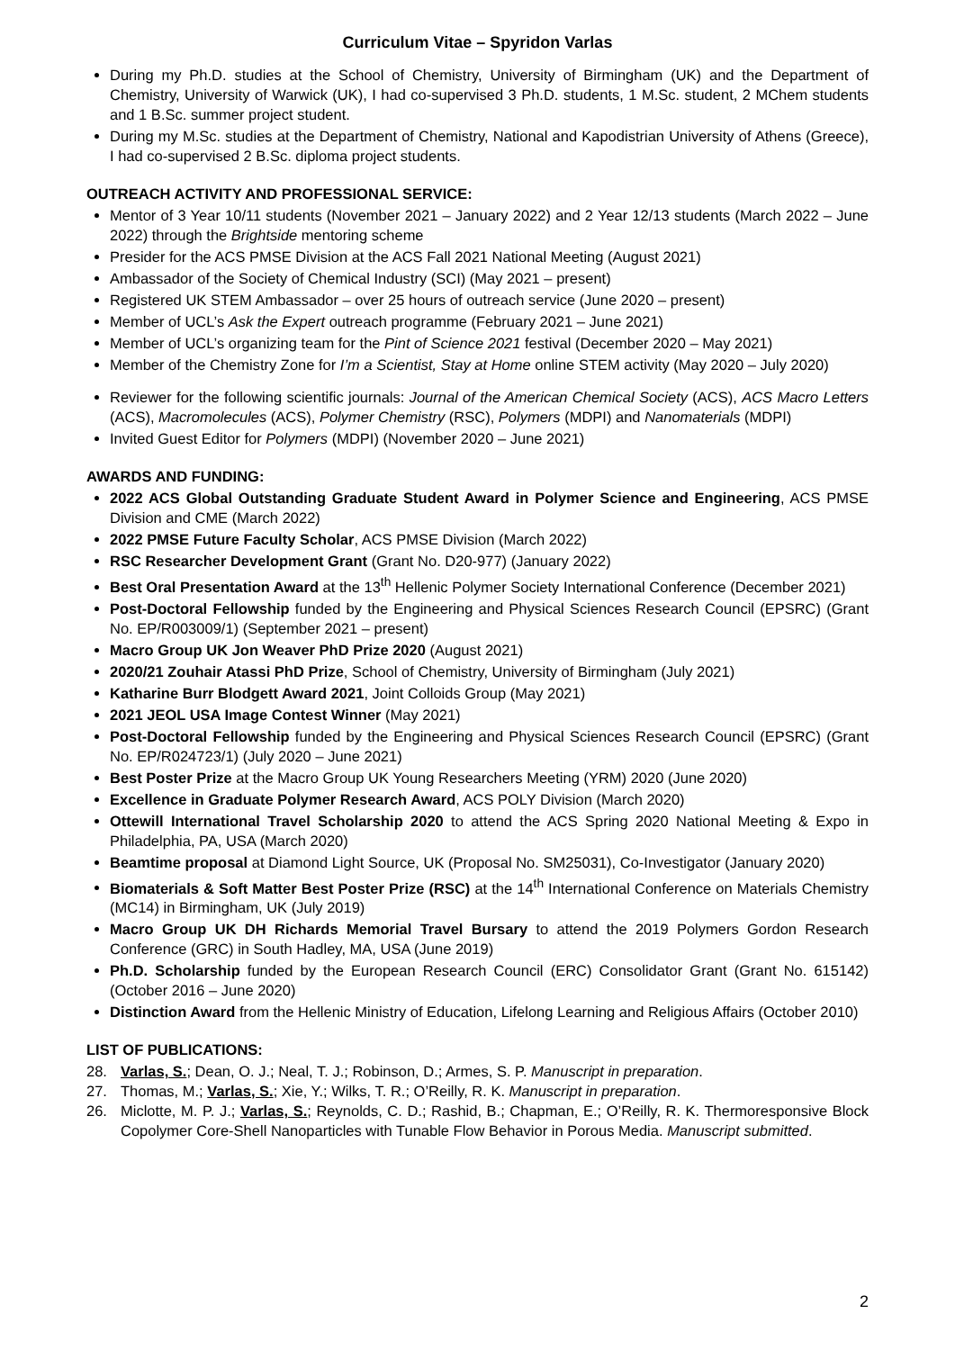Curriculum Vitae – Spyridon Varlas
During my Ph.D. studies at the School of Chemistry, University of Birmingham (UK) and the Department of Chemistry, University of Warwick (UK), I had co-supervised 3 Ph.D. students, 1 M.Sc. student, 2 MChem students and 1 B.Sc. summer project student.
During my M.Sc. studies at the Department of Chemistry, National and Kapodistrian University of Athens (Greece), I had co-supervised 2 B.Sc. diploma project students.
OUTREACH ACTIVITY AND PROFESSIONAL SERVICE:
Mentor of 3 Year 10/11 students (November 2021 – January 2022) and 2 Year 12/13 students (March 2022 – June 2022) through the Brightside mentoring scheme
Presider for the ACS PMSE Division at the ACS Fall 2021 National Meeting (August 2021)
Ambassador of the Society of Chemical Industry (SCI) (May 2021 – present)
Registered UK STEM Ambassador – over 25 hours of outreach service (June 2020 – present)
Member of UCL’s Ask the Expert outreach programme (February 2021 – June 2021)
Member of UCL’s organizing team for the Pint of Science 2021 festival (December 2020 – May 2021)
Member of the Chemistry Zone for I’m a Scientist, Stay at Home online STEM activity (May 2020 – July 2020)
Reviewer for the following scientific journals: Journal of the American Chemical Society (ACS), ACS Macro Letters (ACS), Macromolecules (ACS), Polymer Chemistry (RSC), Polymers (MDPI) and Nanomaterials (MDPI)
Invited Guest Editor for Polymers (MDPI) (November 2020 – June 2021)
AWARDS AND FUNDING:
2022 ACS Global Outstanding Graduate Student Award in Polymer Science and Engineering, ACS PMSE Division and CME (March 2022)
2022 PMSE Future Faculty Scholar, ACS PMSE Division (March 2022)
RSC Researcher Development Grant (Grant No. D20-977) (January 2022)
Best Oral Presentation Award at the 13<sup>th</sup> Hellenic Polymer Society International Conference (December 2021)
Post-Doctoral Fellowship funded by the Engineering and Physical Sciences Research Council (EPSRC) (Grant No. EP/R003009/1) (September 2021 – present)
Macro Group UK Jon Weaver PhD Prize 2020 (August 2021)
2020/21 Zouhair Atassi PhD Prize, School of Chemistry, University of Birmingham (July 2021)
Katharine Burr Blodgett Award 2021, Joint Colloids Group (May 2021)
2021 JEOL USA Image Contest Winner (May 2021)
Post-Doctoral Fellowship funded by the Engineering and Physical Sciences Research Council (EPSRC) (Grant No. EP/R024723/1) (July 2020 – June 2021)
Best Poster Prize at the Macro Group UK Young Researchers Meeting (YRM) 2020 (June 2020)
Excellence in Graduate Polymer Research Award, ACS POLY Division (March 2020)
Ottewill International Travel Scholarship 2020 to attend the ACS Spring 2020 National Meeting & Expo in Philadelphia, PA, USA (March 2020)
Beamtime proposal at Diamond Light Source, UK (Proposal No. SM25031), Co-Investigator (January 2020)
Biomaterials & Soft Matter Best Poster Prize (RSC) at the 14<sup>th</sup> International Conference on Materials Chemistry (MC14) in Birmingham, UK (July 2019)
Macro Group UK DH Richards Memorial Travel Bursary to attend the 2019 Polymers Gordon Research Conference (GRC) in South Hadley, MA, USA (June 2019)
Ph.D. Scholarship funded by the European Research Council (ERC) Consolidator Grant (Grant No. 615142) (October 2016 – June 2020)
Distinction Award from the Hellenic Ministry of Education, Lifelong Learning and Religious Affairs (October 2010)
LIST OF PUBLICATIONS:
28. Varlas, S.; Dean, O. J.; Neal, T. J.; Robinson, D.; Armes, S. P. Manuscript in preparation.
27. Thomas, M.; Varlas, S.; Xie, Y.; Wilks, T. R.; O’Reilly, R. K. Manuscript in preparation.
26. Miclotte, M. P. J.; Varlas, S.; Reynolds, C. D.; Rashid, B.; Chapman, E.; O’Reilly, R. K. Thermoresponsive Block Copolymer Core-Shell Nanoparticles with Tunable Flow Behavior in Porous Media. Manuscript submitted.
2